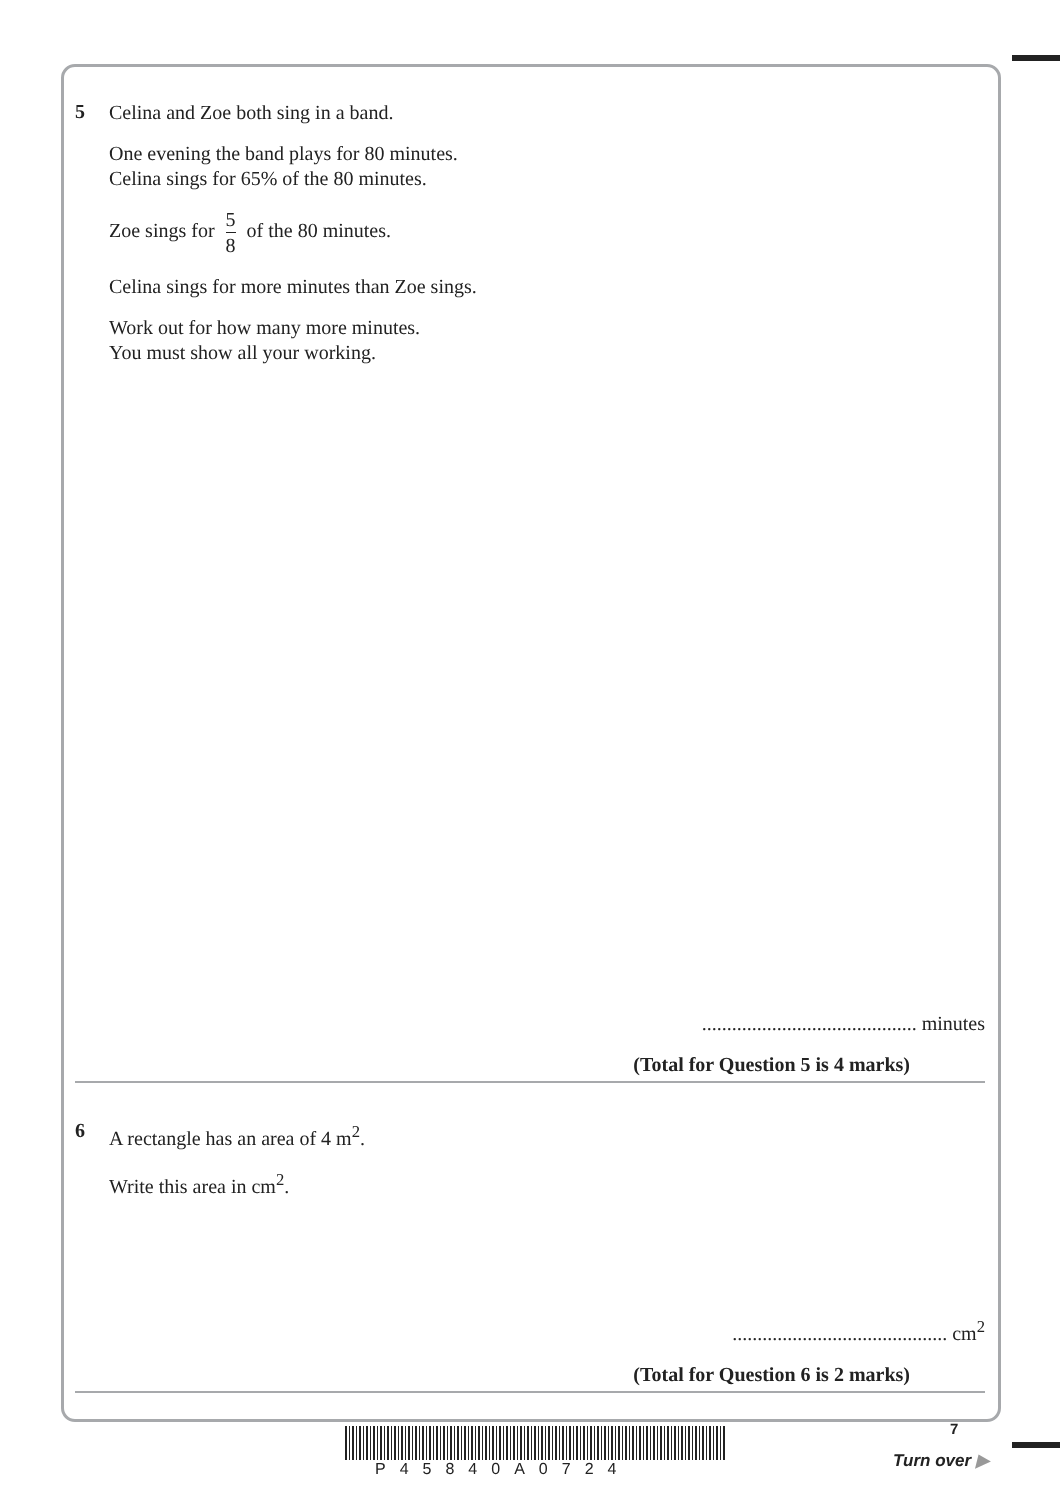5
Celina and Zoe both sing in a band.
One evening the band plays for 80 minutes.
Celina sings for 65% of the 80 minutes.
Zoe sings for 5 8 of the 80 minutes.
Celina sings for more minutes than Zoe sings.
Work out for how many more minutes.
You must show all your working.
........................................... minutes
(Total for Question 5 is 4 marks)
6
A rectangle has an area of 4 m<sup>2</sup>.
Write this area in cm<sup>2</sup>.
........................................... cm<sup>2</sup>
(Total for Question 6 is 2 marks)
7
P45840A0724 Turn over ▶